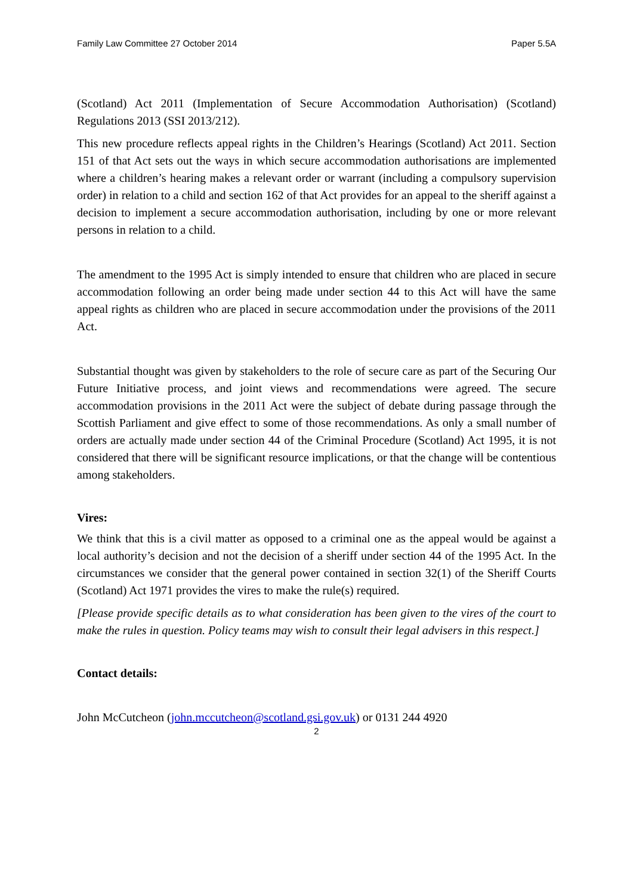Family Law Committee 27 October 2014 Paper 5.5A
(Scotland) Act 2011 (Implementation of Secure Accommodation Authorisation) (Scotland) Regulations 2013 (SSI 2013/212).
This new procedure reflects appeal rights in the Children’s Hearings (Scotland) Act 2011. Section 151 of that Act sets out the ways in which secure accommodation authorisations are implemented where a children’s hearing makes a relevant order or warrant (including a compulsory supervision order) in relation to a child and section 162 of that Act provides for an appeal to the sheriff against a decision to implement a secure accommodation authorisation, including by one or more relevant persons in relation to a child.
The amendment to the 1995 Act is simply intended to ensure that children who are placed in secure accommodation following an order being made under section 44 to this Act will have the same appeal rights as children who are placed in secure accommodation under the provisions of the 2011 Act.
Substantial thought was given by stakeholders to the role of secure care as part of the Securing Our Future Initiative process, and joint views and recommendations were agreed. The secure accommodation provisions in the 2011 Act were the subject of debate during passage through the Scottish Parliament and give effect to some of those recommendations. As only a small number of orders are actually made under section 44 of the Criminal Procedure (Scotland) Act 1995, it is not considered that there will be significant resource implications, or that the change will be contentious among stakeholders.
Vires:
We think that this is a civil matter as opposed to a criminal one as the appeal would be against a local authority’s decision and not the decision of a sheriff under section 44 of the 1995 Act. In the circumstances we consider that the general power contained in section 32(1) of the Sheriff Courts (Scotland) Act 1971 provides the vires to make the rule(s) required.
[Please provide specific details as to what consideration has been given to the vires of the court to make the rules in question. Policy teams may wish to consult their legal advisers in this respect.]
Contact details:
John McCutcheon (john.mccutcheon@scotland.gsi.gov.uk) or 0131 244 4920
2